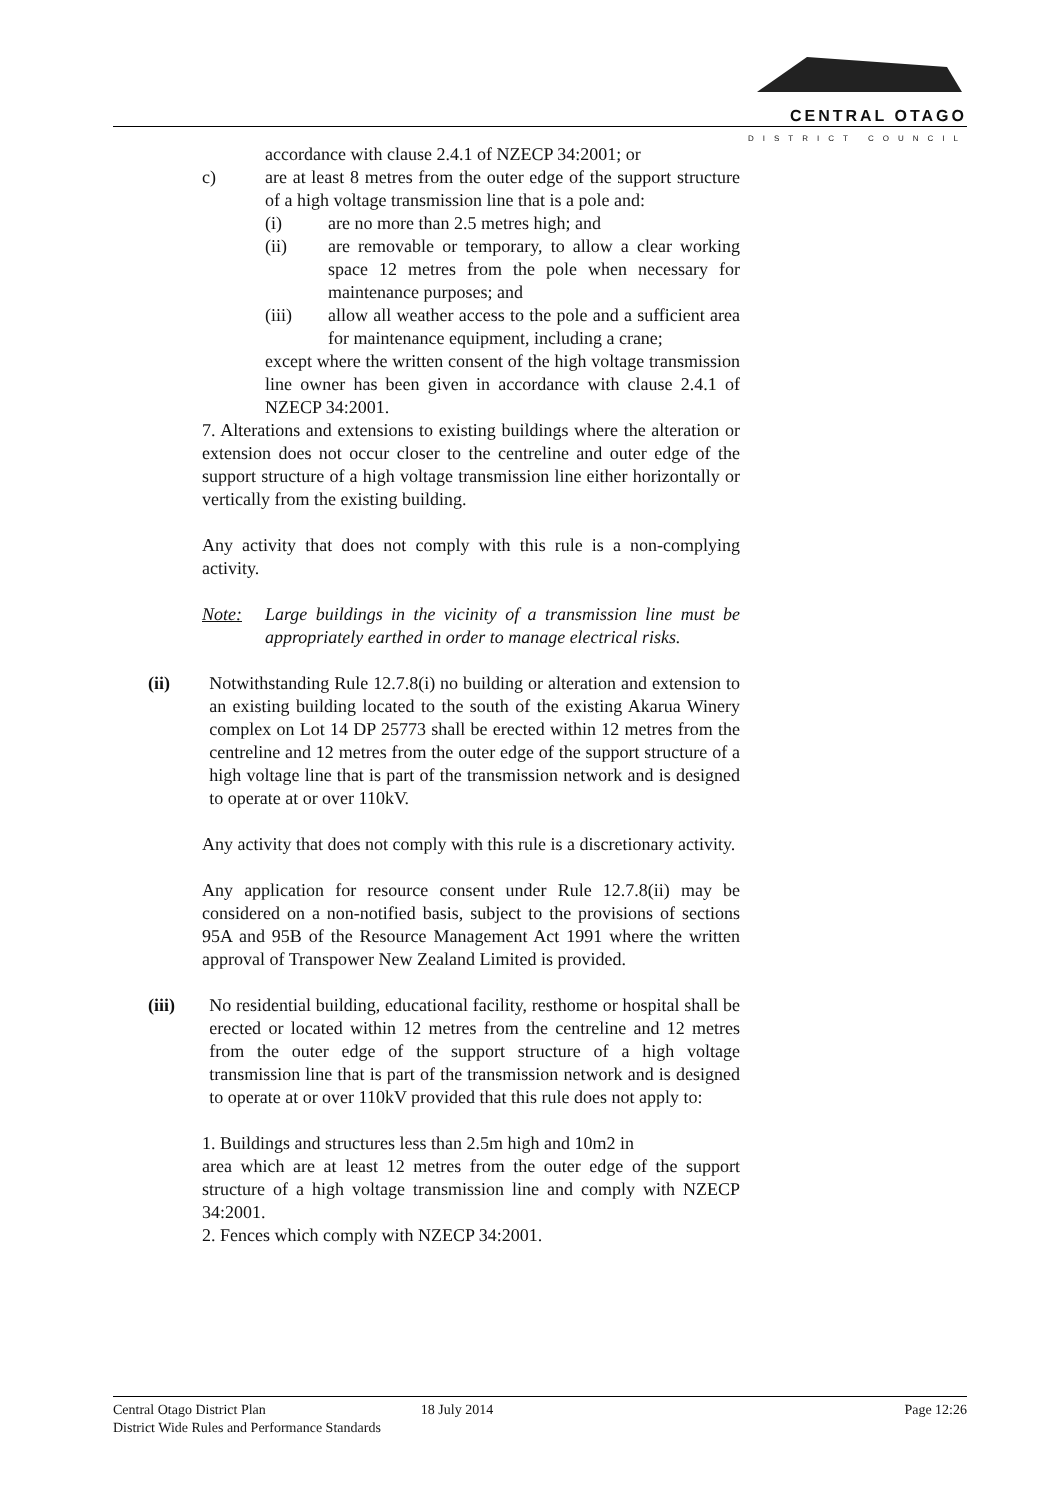CENTRAL OTAGO
DISTRICT COUNCIL
accordance with clause 2.4.1 of NZECP 34:2001; or
c) are at least 8 metres from the outer edge of the support structure of a high voltage transmission line that is a pole and:
(i) are no more than 2.5 metres high; and
(ii) are removable or temporary, to allow a clear working space 12 metres from the pole when necessary for maintenance purposes; and
(iii) allow all weather access to the pole and a sufficient area for maintenance equipment, including a crane;
except where the written consent of the high voltage transmission line owner has been given in accordance with clause 2.4.1 of NZECP 34:2001.
7. Alterations and extensions to existing buildings where the alteration or extension does not occur closer to the centreline and outer edge of the support structure of a high voltage transmission line either horizontally or vertically from the existing building.
Any activity that does not comply with this rule is a non-complying activity.
Note: Large buildings in the vicinity of a transmission line must be appropriately earthed in order to manage electrical risks.
(ii) Notwithstanding Rule 12.7.8(i) no building or alteration and extension to an existing building located to the south of the existing Akarua Winery complex on Lot 14 DP 25773 shall be erected within 12 metres from the centreline and 12 metres from the outer edge of the support structure of a high voltage line that is part of the transmission network and is designed to operate at or over 110kV.
Any activity that does not comply with this rule is a discretionary activity.
Any application for resource consent under Rule 12.7.8(ii) may be considered on a non-notified basis, subject to the provisions of sections 95A and 95B of the Resource Management Act 1991 where the written approval of Transpower New Zealand Limited is provided.
(iii) No residential building, educational facility, resthome or hospital shall be erected or located within 12 metres from the centreline and 12 metres from the outer edge of the support structure of a high voltage transmission line that is part of the transmission network and is designed to operate at or over 110kV provided that this rule does not apply to:
1. Buildings and structures less than 2.5m high and 10m2 in
area which are at least 12 metres from the outer edge of the support structure of a high voltage transmission line and comply with NZECP 34:2001.
2. Fences which comply with NZECP 34:2001.
Central Otago District Plan
District Wide Rules and Performance Standards 18 July 2014 Page 12:26